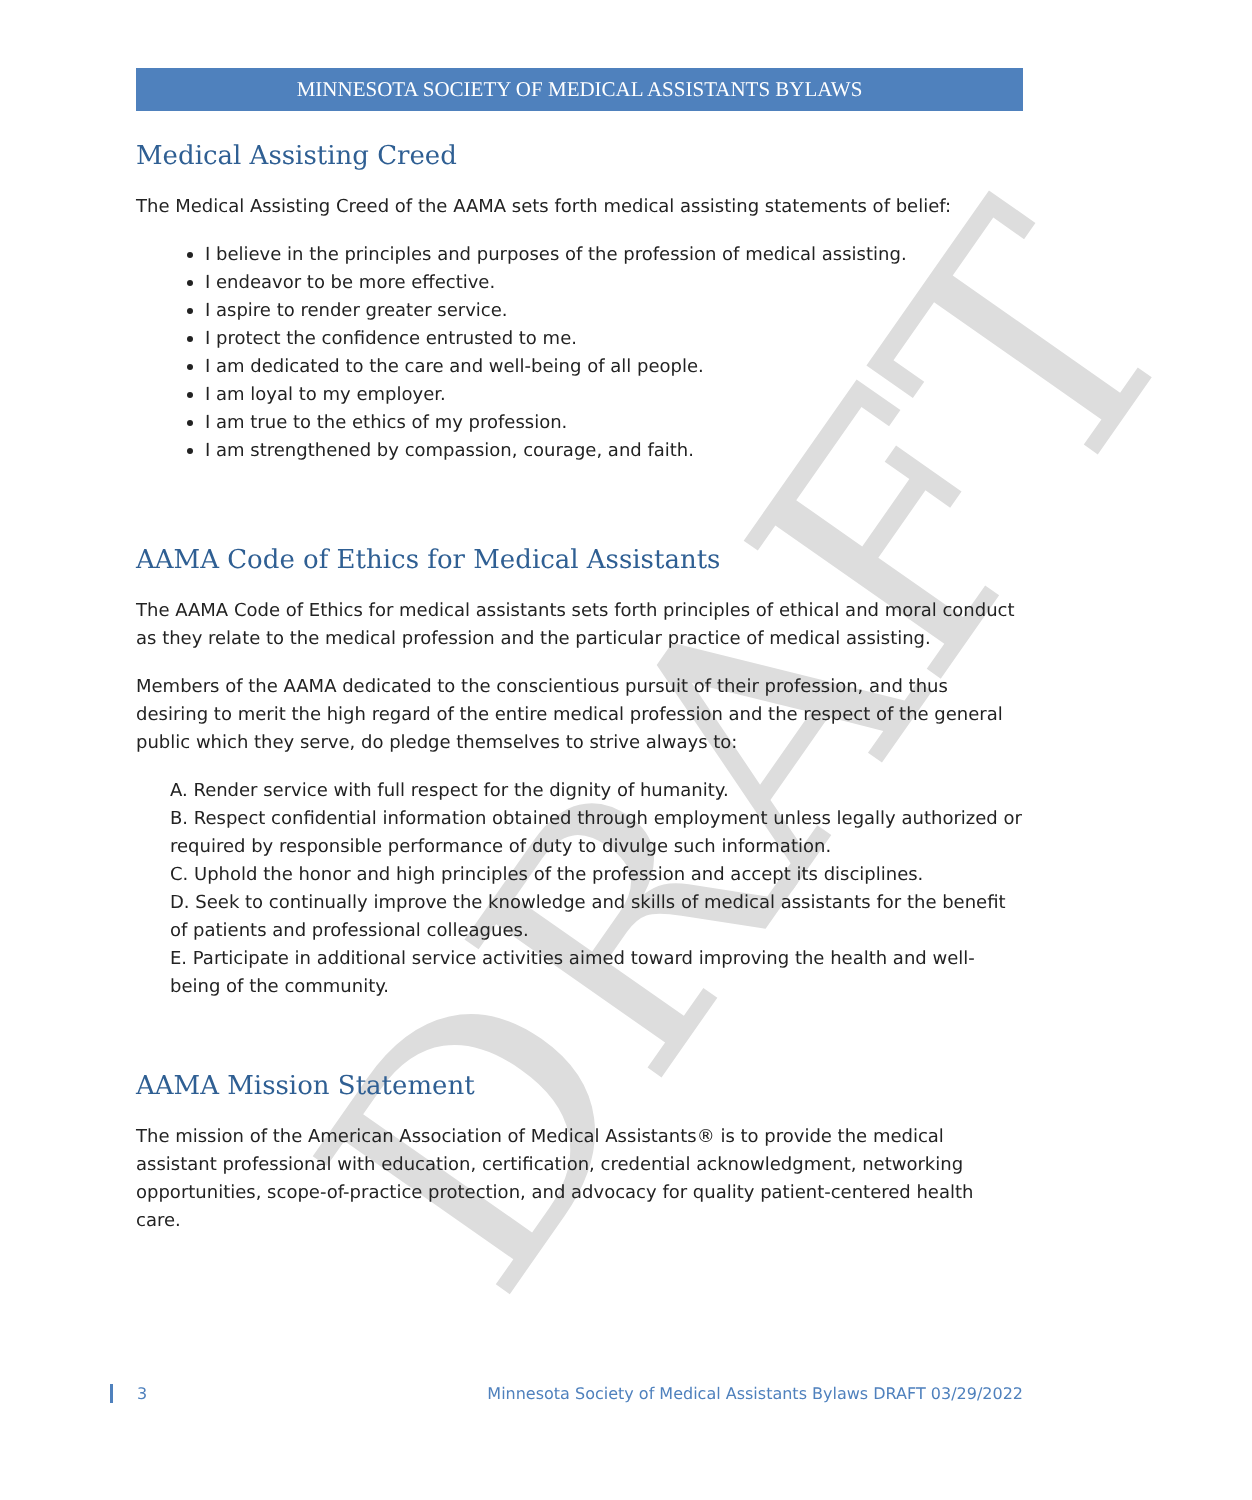DRAFT
MINNESOTA SOCIETY OF MEDICAL ASSISTANTS BYLAWS
Medical Assisting Creed
The Medical Assisting Creed of the AAMA sets forth medical assisting statements of belief:
I believe in the principles and purposes of the profession of medical assisting.
I endeavor to be more effective.
I aspire to render greater service.
I protect the confidence entrusted to me.
I am dedicated to the care and well-being of all people.
I am loyal to my employer.
I am true to the ethics of my profession.
I am strengthened by compassion, courage, and faith.
AAMA Code of Ethics for Medical Assistants
The AAMA Code of Ethics for medical assistants sets forth principles of ethical and moral conduct as they relate to the medical profession and the particular practice of medical assisting.
Members of the AAMA dedicated to the conscientious pursuit of their profession, and thus desiring to merit the high regard of the entire medical profession and the respect of the general public which they serve, do pledge themselves to strive always to:
A. Render service with full respect for the dignity of humanity.
B. Respect confidential information obtained through employment unless legally authorized or required by responsible performance of duty to divulge such information.
C. Uphold the honor and high principles of the profession and accept its disciplines.
D. Seek to continually improve the knowledge and skills of medical assistants for the benefit of patients and professional colleagues.
E. Participate in additional service activities aimed toward improving the health and well-being of the community.
AAMA Mission Statement
The mission of the American Association of Medical Assistants® is to provide the medical assistant professional with education, certification, credential acknowledgment, networking opportunities, scope-of-practice protection, and advocacy for quality patient-centered health care.
3 Minnesota Society of Medical Assistants Bylaws DRAFT 03/29/2022